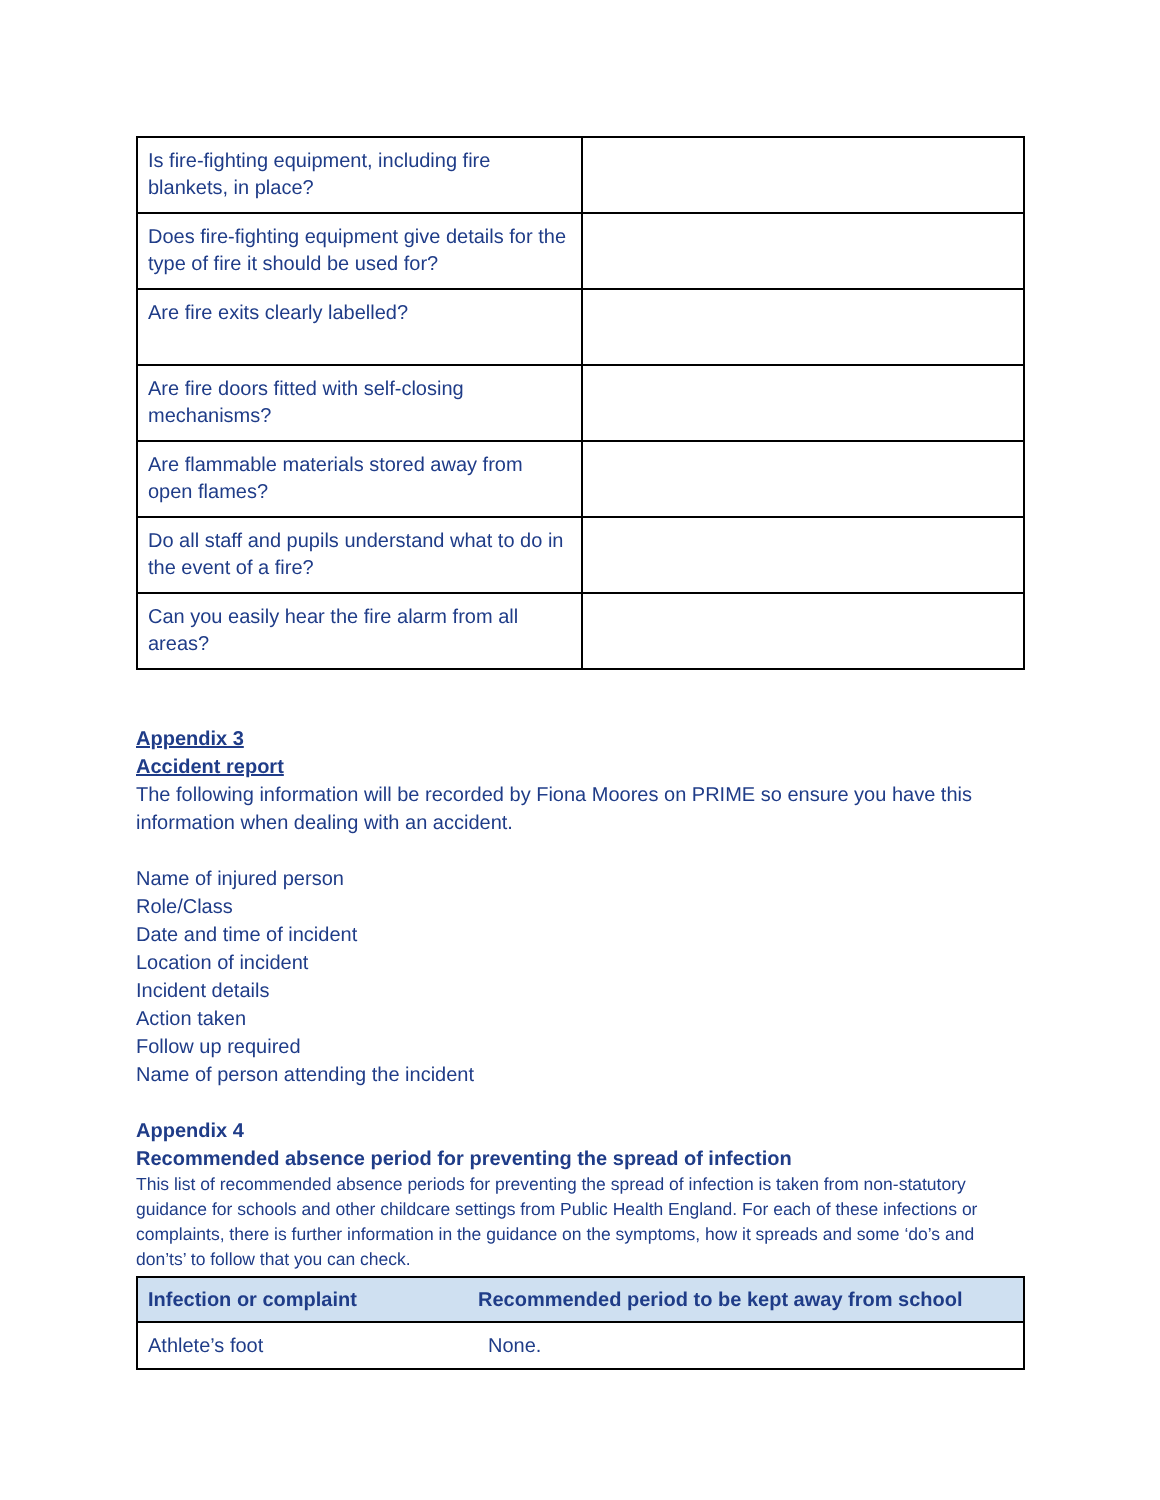| Is fire-fighting equipment, including fire blankets, in place? | |
| Does fire-fighting equipment give details for the type of fire it should be used for? | |
| Are fire exits clearly labelled? | |
| Are fire doors fitted with self-closing mechanisms? | |
| Are flammable materials stored away from open flames? | |
| Do all staff and pupils understand what to do in the event of a fire? | |
| Can you easily hear the fire alarm from all areas? | |
Appendix 3
Accident report
The following information will be recorded by Fiona Moores on PRIME so ensure you have this information when dealing with an accident.
Name of injured person
Role/Class
Date and time of incident
Location of incident
Incident details
Action taken
Follow up required
Name of person attending the incident
Appendix 4
Recommended absence period for preventing the spread of infection
This list of recommended absence periods for preventing the spread of infection is taken from non-statutory guidance for schools and other childcare settings from Public Health England. For each of these infections or complaints, there is further information in the guidance on the symptoms, how it spreads and some ‘do’s and don’ts’ to follow that you can check.
| Infection or complaint | Recommended period to be kept away from school |
| --- | --- |
| Athlete’s foot | None. |